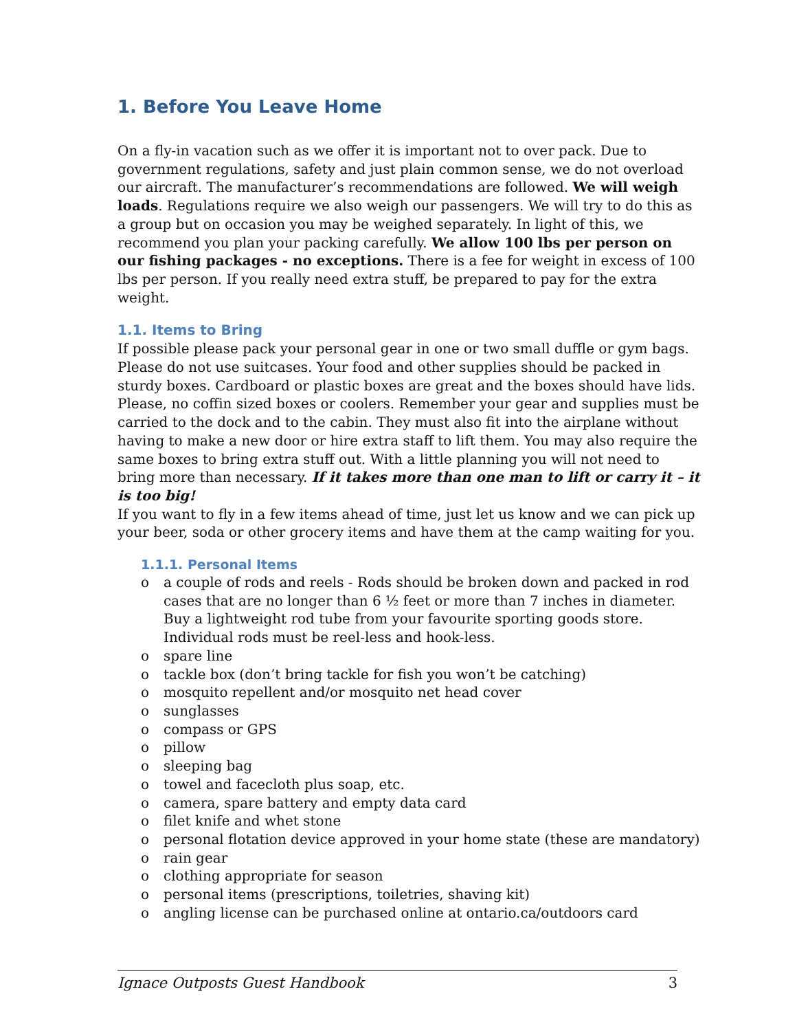1. Before You Leave Home
On a fly-in vacation such as we offer it is important not to over pack. Due to government regulations, safety and just plain common sense, we do not overload our aircraft. The manufacturer’s recommendations are followed. We will weigh loads. Regulations require we also weigh our passengers. We will try to do this as a group but on occasion you may be weighed separately. In light of this, we recommend you plan your packing carefully. We allow 100 lbs per person on our fishing packages - no exceptions. There is a fee for weight in excess of 100 lbs per person. If you really need extra stuff, be prepared to pay for the extra weight.
1.1. Items to Bring
If possible please pack your personal gear in one or two small duffle or gym bags. Please do not use suitcases. Your food and other supplies should be packed in sturdy boxes. Cardboard or plastic boxes are great and the boxes should have lids. Please, no coffin sized boxes or coolers. Remember your gear and supplies must be carried to the dock and to the cabin. They must also fit into the airplane without having to make a new door or hire extra staff to lift them. You may also require the same boxes to bring extra stuff out. With a little planning you will not need to bring more than necessary. If it takes more than one man to lift or carry it – it is too big!
If you want to fly in a few items ahead of time, just let us know and we can pick up your beer, soda or other grocery items and have them at the camp waiting for you.
1.1.1. Personal Items
o a couple of rods and reels - Rods should be broken down and packed in rod cases that are no longer than 6 ½ feet or more than 7 inches in diameter. Buy a lightweight rod tube from your favourite sporting goods store. Individual rods must be reel-less and hook-less.
o spare line
o tackle box (don’t bring tackle for fish you won’t be catching)
o mosquito repellent and/or mosquito net head cover
o sunglasses
o compass or GPS
o pillow
o sleeping bag
o towel and facecloth plus soap, etc.
o camera, spare battery and empty data card
o filet knife and whet stone
o personal flotation device approved in your home state (these are mandatory)
o rain gear
o clothing appropriate for season
o personal items (prescriptions, toiletries, shaving kit)
o angling license can be purchased online at ontario.ca/outdoors card
Ignace Outposts Guest Handbook 3